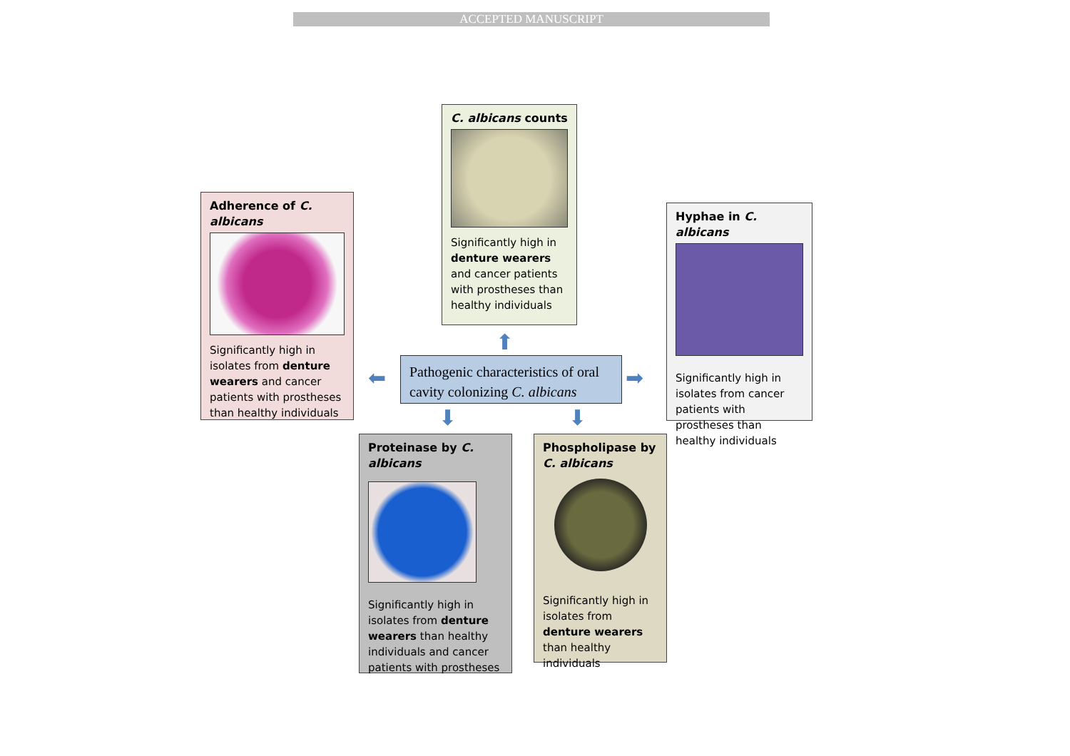ACCEPTED MANUSCRIPT
C. albicans counts
Significantly high in denture wearers and cancer patients with prostheses than healthy individuals
Adherence of C. albicans
Significantly high in isolates from denture wearers and cancer patients with prostheses than healthy individuals
Hyphae in C. albicans
Significantly high in isolates from cancer patients with prostheses than healthy individuals
Pathogenic characteristics of oral cavity colonizing C. albicans
⬆
⬅ ➡
⬇ ⬇
Proteinase by C. albicans
Significantly high in isolates from denture wearers than healthy individuals and cancer patients with prostheses
Phospholipase by C. albicans
Significantly high in isolates from denture wearers than healthy individuals